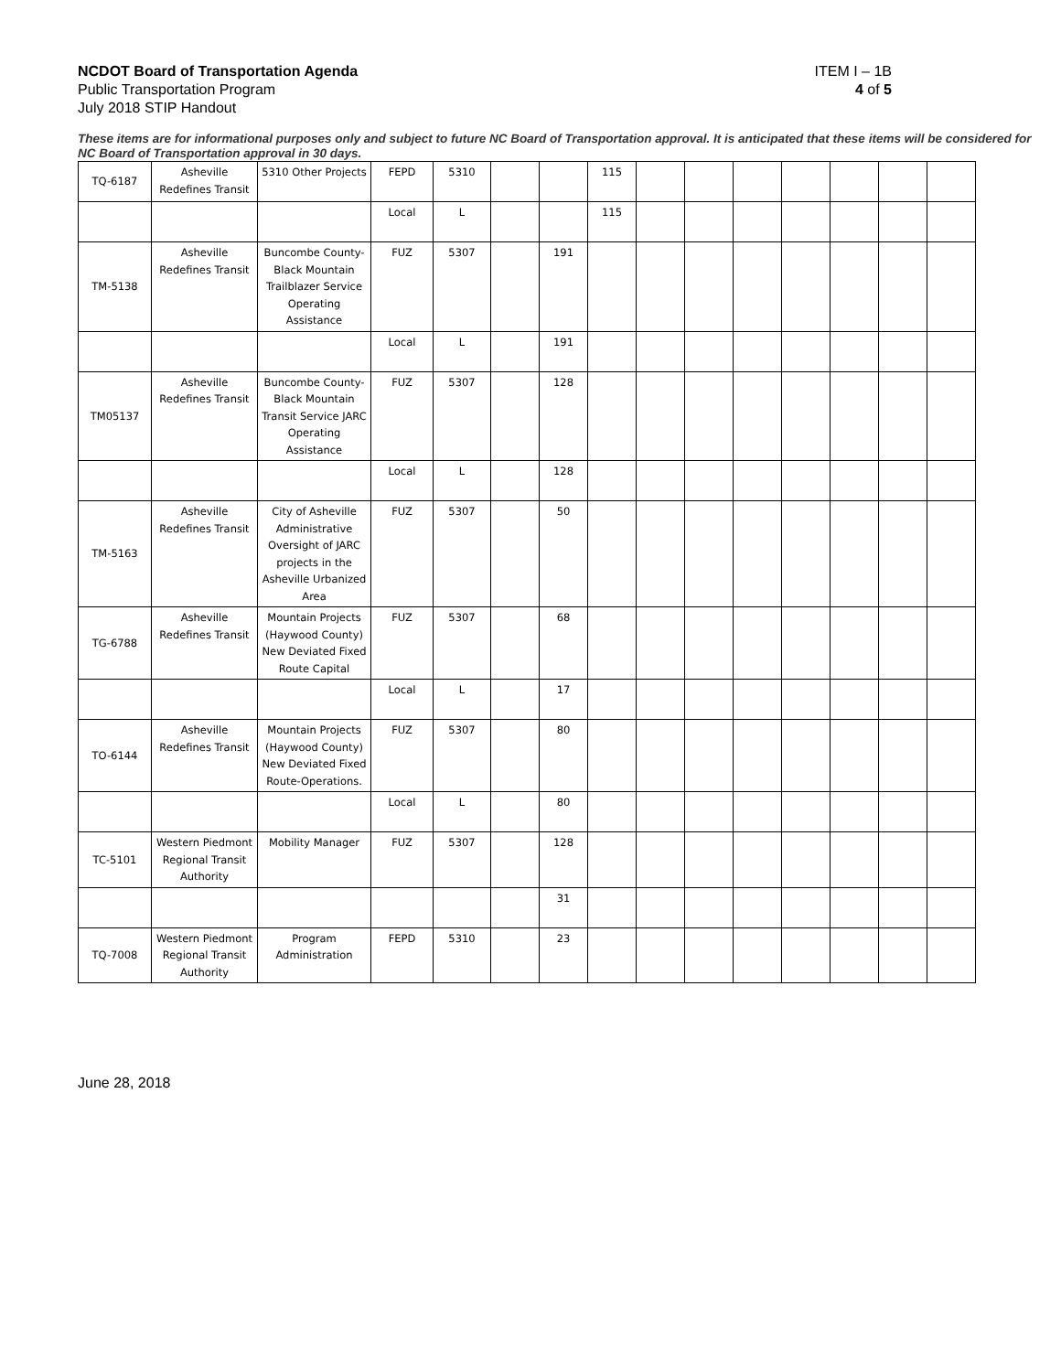NCDOT Board of Transportation Agenda
Public Transportation Program
July 2018 STIP Handout
ITEM I – 1B
4 of 5
These items are for informational purposes only and subject to future NC Board of Transportation approval. It is anticipated that these items will be considered for NC Board of Transportation approval in 30 days.
| TQ-6187 | Asheville Redefines Transit | 5310 Other Projects | FEPD | 5310 | | | 115 | | | | | | | |
| | | | Local | L | | | 115 | | | | | | | |
| TM-5138 | Asheville Redefines Transit | Buncombe County-Black Mountain Trailblazer Service Operating Assistance | FUZ | 5307 | | 191 | | | | | | | | |
| | | | Local | L | | 191 | | | | | | | | |
| TM05137 | Asheville Redefines Transit | Buncombe County-Black Mountain Transit Service JARC Operating Assistance | FUZ | 5307 | | 128 | | | | | | | | |
| | | | Local | L | | 128 | | | | | | | | |
| TM-5163 | Asheville Redefines Transit | City of Asheville Administrative Oversight of JARC projects in the Asheville Urbanized Area | FUZ | 5307 | | 50 | | | | | | | | |
| TG-6788 | Asheville Redefines Transit | Mountain Projects (Haywood County) New Deviated Fixed Route Capital | FUZ | 5307 | | 68 | | | | | | | | |
| | | | Local | L | | 17 | | | | | | | | |
| TO-6144 | Asheville Redefines Transit | Mountain Projects (Haywood County) New Deviated Fixed Route-Operations. | FUZ | 5307 | | 80 | | | | | | | | |
| | | | Local | L | | 80 | | | | | | | | |
| TC-5101 | Western Piedmont Regional Transit Authority | Mobility Manager | FUZ | 5307 | | 128 | | | | | | | | |
| | | | | | | 31 | | | | | | | | |
| TQ-7008 | Western Piedmont Regional Transit Authority | Program Administration | FEPD | 5310 | | 23 | | | | | | | | |
June 28, 2018